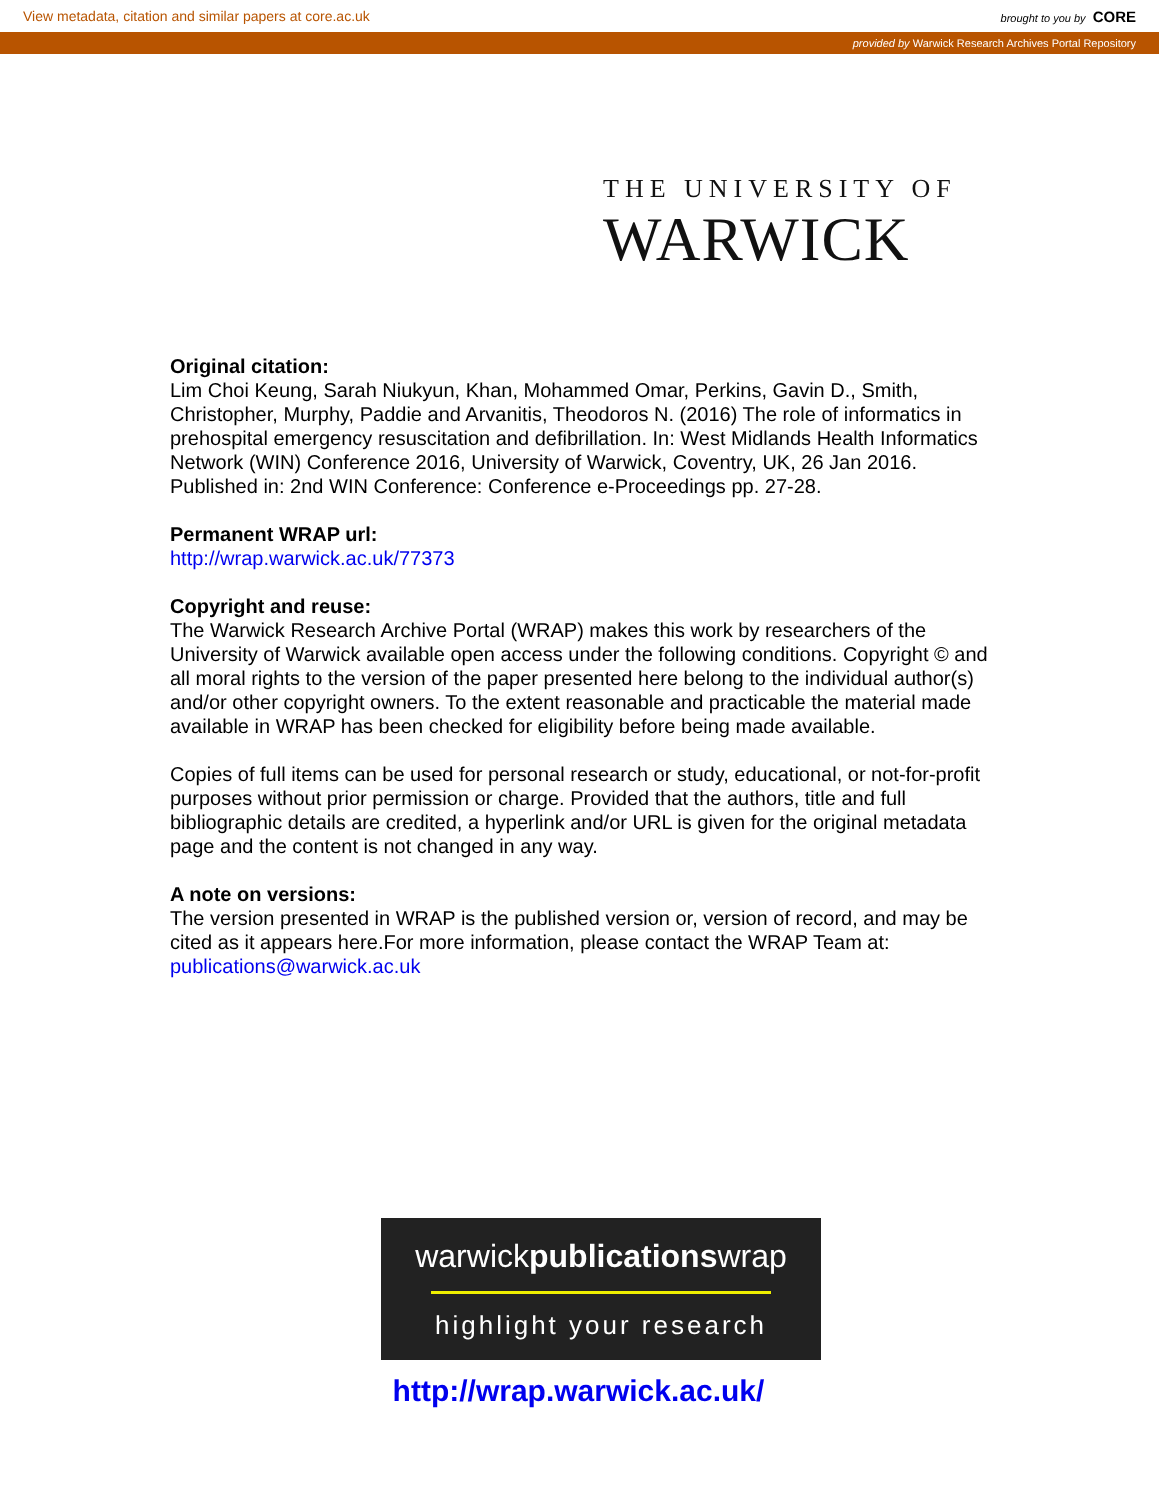View metadata, citation and similar papers at core.ac.uk brought to you by CORE
provided by Warwick Research Archives Portal Repository
THE UNIVERSITY OF
WARWICK
Original citation:
Lim Choi Keung, Sarah Niukyun, Khan, Mohammed Omar, Perkins, Gavin D., Smith, Christopher, Murphy, Paddie and Arvanitis, Theodoros N. (2016) The role of informatics in prehospital emergency resuscitation and defibrillation. In: West Midlands Health Informatics Network (WIN) Conference 2016, University of Warwick, Coventry, UK, 26 Jan 2016. Published in: 2nd WIN Conference: Conference e-Proceedings pp. 27-28.
Permanent WRAP url:
http://wrap.warwick.ac.uk/77373
Copyright and reuse:
The Warwick Research Archive Portal (WRAP) makes this work by researchers of the University of Warwick available open access under the following conditions. Copyright © and all moral rights to the version of the paper presented here belong to the individual author(s) and/or other copyright owners. To the extent reasonable and practicable the material made available in WRAP has been checked for eligibility before being made available.
Copies of full items can be used for personal research or study, educational, or not-for-profit purposes without prior permission or charge. Provided that the authors, title and full bibliographic details are credited, a hyperlink and/or URL is given for the original metadata page and the content is not changed in any way.
A note on versions:
The version presented in WRAP is the published version or, version of record, and may be cited as it appears here.For more information, please contact the WRAP Team at: publications@warwick.ac.uk
warwickpublicationswrap
highlight your research
http://wrap.warwick.ac.uk/